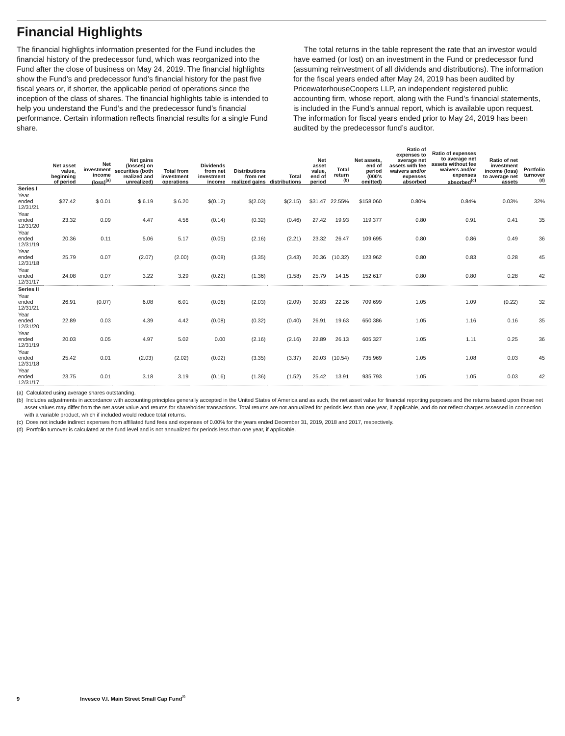Financial Highlights
The financial highlights information presented for the Fund includes the financial history of the predecessor fund, which was reorganized into the Fund after the close of business on May 24, 2019. The financial highlights show the Fund’s and predecessor fund’s financial history for the past five fiscal years or, if shorter, the applicable period of operations since the inception of the class of shares. The financial highlights table is intended to help you understand the Fund’s and the predecessor fund’s financial performance. Certain information reflects financial results for a single Fund share.
The total returns in the table represent the rate that an investor would have earned (or lost) on an investment in the Fund or predecessor fund (assuming reinvestment of all dividends and distributions). The information for the fiscal years ended after May 24, 2019 has been audited by PricewaterhouseCoopers LLP, an independent registered public accounting firm, whose report, along with the Fund’s financial statements, is included in the Fund’s annual report, which is available upon request. The information for fiscal years ended prior to May 24, 2019 has been audited by the predecessor fund’s auditor.
| | Net asset value, beginning of period | Net investment income (loss)<sup>(a)</sup> | Net gains (losses) on securities (both realized and unrealized) | Total from investment operations | Dividends from net investment income | Distributions from net realized gains | Total distributions | Net asset value, end of period | Total return <sup>(b)</sup> | Net assets, end of period (000’s omitted) | Ratio of expenses to average net assets with fee waivers and/or expenses absorbed | Ratio of expenses to average net assets without fee waivers and/or expenses absorbed<sup>(c)</sup> | Ratio of net investment income (loss) to average net assets | Portfolio turnover <sup>(d)</sup> |
| --- | --- | --- | --- | --- | --- | --- | --- | --- | --- | --- | --- | --- | --- | --- |
| Series I | | | | | | | | | | | | | | |
| Year ended 12/31/21 | $27.42 | $ 0.01 | $ 6.19 | $ 6.20 | $(0.12) | $(2.03) | $(2.15) | $31.47 | 22.55% | $158,060 | 0.80% | 0.84% | 0.03% | 32% |
| Year ended 12/31/20 | 23.32 | 0.09 | 4.47 | 4.56 | (0.14) | (0.32) | (0.46) | 27.42 | 19.93 | 119,377 | 0.80 | 0.91 | 0.41 | 35 |
| Year ended 12/31/19 | 20.36 | 0.11 | 5.06 | 5.17 | (0.05) | (2.16) | (2.21) | 23.32 | 26.47 | 109,695 | 0.80 | 0.86 | 0.49 | 36 |
| Year ended 12/31/18 | 25.79 | 0.07 | (2.07) | (2.00) | (0.08) | (3.35) | (3.43) | 20.36 | (10.32) | 123,962 | 0.80 | 0.83 | 0.28 | 45 |
| Year ended 12/31/17 | 24.08 | 0.07 | 3.22 | 3.29 | (0.22) | (1.36) | (1.58) | 25.79 | 14.15 | 152,617 | 0.80 | 0.80 | 0.28 | 42 |
| Series II | | | | | | | | | | | | | | |
| Year ended 12/31/21 | 26.91 | (0.07) | 6.08 | 6.01 | (0.06) | (2.03) | (2.09) | 30.83 | 22.26 | 709,699 | 1.05 | 1.09 | (0.22) | 32 |
| Year ended 12/31/20 | 22.89 | 0.03 | 4.39 | 4.42 | (0.08) | (0.32) | (0.40) | 26.91 | 19.63 | 650,386 | 1.05 | 1.16 | 0.16 | 35 |
| Year ended 12/31/19 | 20.03 | 0.05 | 4.97 | 5.02 | 0.00 | (2.16) | (2.16) | 22.89 | 26.13 | 605,327 | 1.05 | 1.11 | 0.25 | 36 |
| Year ended 12/31/18 | 25.42 | 0.01 | (2.03) | (2.02) | (0.02) | (3.35) | (3.37) | 20.03 | (10.54) | 735,969 | 1.05 | 1.08 | 0.03 | 45 |
| Year ended 12/31/17 | 23.75 | 0.01 | 3.18 | 3.19 | (0.16) | (1.36) | (1.52) | 25.42 | 13.91 | 935,793 | 1.05 | 1.05 | 0.03 | 42 |
(a) Calculated using average shares outstanding.
(b) Includes adjustments in accordance with accounting principles generally accepted in the United States of America and as such, the net asset value for financial reporting purposes and the returns based upon those net asset values may differ from the net asset value and returns for shareholder transactions. Total returns are not annualized for periods less than one year, if applicable, and do not reflect charges assessed in connection with a variable product, which if included would reduce total returns.
(c) Does not include indirect expenses from affiliated fund fees and expenses of 0.00% for the years ended December 31, 2019, 2018 and 2017, respectively.
(d) Portfolio turnover is calculated at the fund level and is not annualized for periods less than one year, if applicable.
9 Invesco V.I. Main Street Small Cap Fund<sup>®</sup>